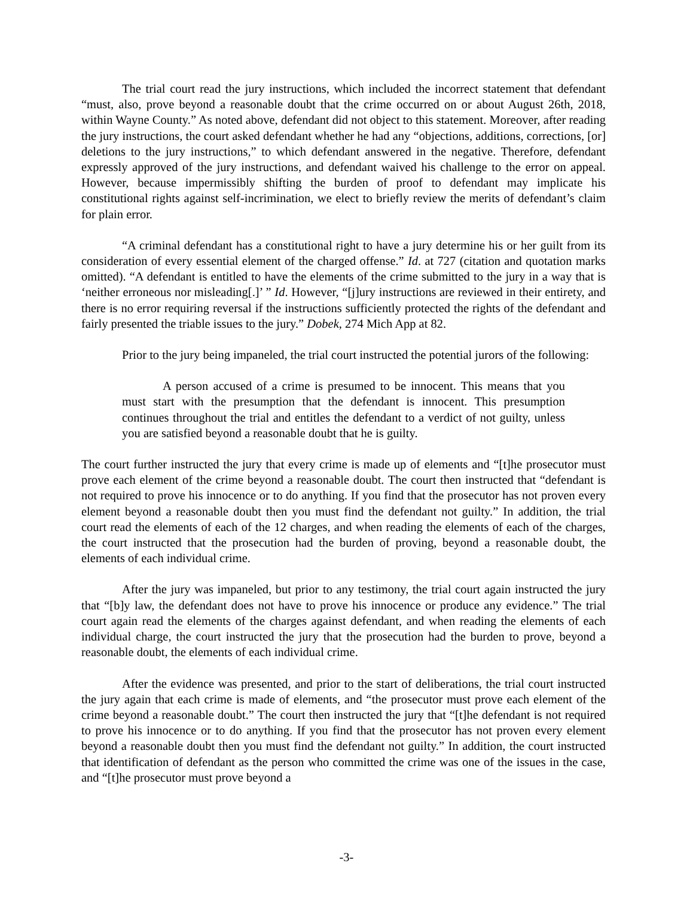The trial court read the jury instructions, which included the incorrect statement that defendant “must, also, prove beyond a reasonable doubt that the crime occurred on or about August 26th, 2018, within Wayne County.” As noted above, defendant did not object to this statement. Moreover, after reading the jury instructions, the court asked defendant whether he had any “objections, additions, corrections, [or] deletions to the jury instructions,” to which defendant answered in the negative. Therefore, defendant expressly approved of the jury instructions, and defendant waived his challenge to the error on appeal. However, because impermissibly shifting the burden of proof to defendant may implicate his constitutional rights against self-incrimination, we elect to briefly review the merits of defendant’s claim for plain error.
“A criminal defendant has a constitutional right to have a jury determine his or her guilt from its consideration of every essential element of the charged offense.” Id. at 727 (citation and quotation marks omitted). “A defendant is entitled to have the elements of the crime submitted to the jury in a way that is ‘neither erroneous nor misleading[.]’ ” Id. However, “[j]ury instructions are reviewed in their entirety, and there is no error requiring reversal if the instructions sufficiently protected the rights of the defendant and fairly presented the triable issues to the jury.” Dobek, 274 Mich App at 82.
Prior to the jury being impaneled, the trial court instructed the potential jurors of the following:
A person accused of a crime is presumed to be innocent. This means that you must start with the presumption that the defendant is innocent. This presumption continues throughout the trial and entitles the defendant to a verdict of not guilty, unless you are satisfied beyond a reasonable doubt that he is guilty.
The court further instructed the jury that every crime is made up of elements and “[t]he prosecutor must prove each element of the crime beyond a reasonable doubt. The court then instructed that “defendant is not required to prove his innocence or to do anything. If you find that the prosecutor has not proven every element beyond a reasonable doubt then you must find the defendant not guilty.” In addition, the trial court read the elements of each of the 12 charges, and when reading the elements of each of the charges, the court instructed that the prosecution had the burden of proving, beyond a reasonable doubt, the elements of each individual crime.
After the jury was impaneled, but prior to any testimony, the trial court again instructed the jury that “[b]y law, the defendant does not have to prove his innocence or produce any evidence.” The trial court again read the elements of the charges against defendant, and when reading the elements of each individual charge, the court instructed the jury that the prosecution had the burden to prove, beyond a reasonable doubt, the elements of each individual crime.
After the evidence was presented, and prior to the start of deliberations, the trial court instructed the jury again that each crime is made of elements, and “the prosecutor must prove each element of the crime beyond a reasonable doubt.” The court then instructed the jury that “[t]he defendant is not required to prove his innocence or to do anything. If you find that the prosecutor has not proven every element beyond a reasonable doubt then you must find the defendant not guilty.” In addition, the court instructed that identification of defendant as the person who committed the crime was one of the issues in the case, and “[t]he prosecutor must prove beyond a
-3-